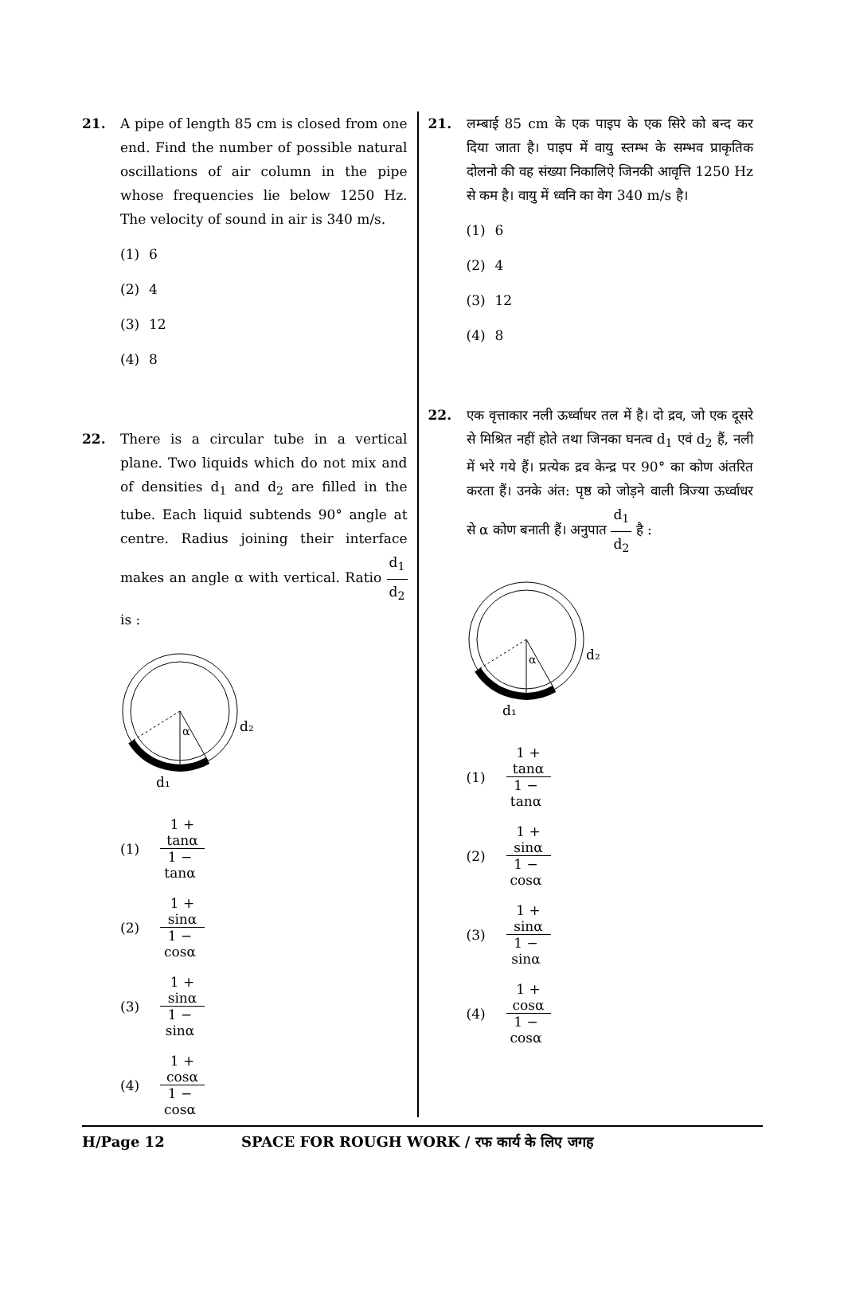21. A pipe of length 85 cm is closed from one end. Find the number of possible natural oscillations of air column in the pipe whose frequencies lie below 1250 Hz. The velocity of sound in air is 340 m/s.
(1) 6
(2) 4
(3) 12
(4) 8
22. There is a circular tube in a vertical plane. Two liquids which do not mix and of densities d<sub>1</sub> and d<sub>2</sub> are filled in the tube. Each liquid subtends 90° angle at centre. Radius joining their interface makes an angle α with vertical. Ratio d<sub>1</sub> d<sub>2</sub> is :
α
d₂
d₁
(1) 1 + tanα 1 − tanα
(2) 1 + sinα 1 − cosα
(3) 1 + sinα 1 − sinα
(4) 1 + cosα 1 − cosα
21. लम्बाई 85 cm के एक पाइप के एक सिरे को बन्द कर दिया जाता है। पाइप में वायु स्तम्भ के सम्भव प्राकृतिक दोलनो की वह संख्या निकालिऐ जिनकी आवृत्ति 1250 Hz से कम है। वायु में ध्वनि का वेग 340 m/s है।
(1) 6
(2) 4
(3) 12
(4) 8
22. एक वृत्ताकार नली ऊर्ध्वाधर तल में है। दो द्रव, जो एक दूसरे से मिश्रित नहीं होते तथा जिनका घनत्व d<sub>1</sub> एवं d<sub>2</sub> हैं, नली में भरे गये हैं। प्रत्येक द्रव केन्द्र पर 90° का कोण अंतरित करता हैं। उनके अंत: पृष्ठ को जोड़ने वाली त्रिज्या ऊर्ध्वाधर से α कोण बनाती हैं। अनुपात d<sub>1</sub> d<sub>2</sub> है :
α
d₂
d₁
(1) 1 + tanα 1 − tanα
(2) 1 + sinα 1 − cosα
(3) 1 + sinα 1 − sinα
(4) 1 + cosα 1 − cosα
H/Page 12 SPACE FOR ROUGH WORK / रफ कार्य के लिए जगह